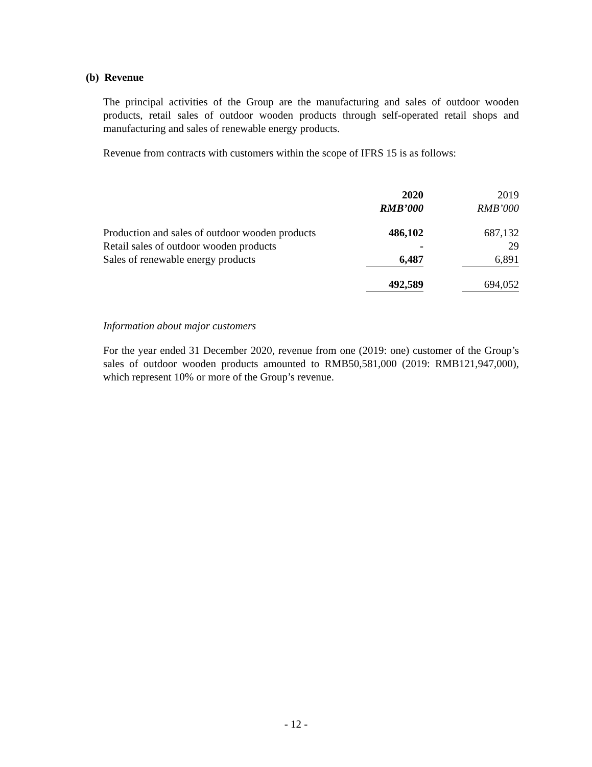(b) Revenue
The principal activities of the Group are the manufacturing and sales of outdoor wooden products, retail sales of outdoor wooden products through self-operated retail shops and manufacturing and sales of renewable energy products.
Revenue from contracts with customers within the scope of IFRS 15 is as follows:
| | 2020 RMB’000 | | 2019 RMB’000 |
| --- | --- | --- | --- |
| Production and sales of outdoor wooden products | 486,102 | | 687,132 |
| Retail sales of outdoor wooden products | - | | 29 |
| Sales of renewable energy products | 6,487 | | 6,891 |
| | 492,589 | | 694,052 |
Information about major customers
For the year ended 31 December 2020, revenue from one (2019: one) customer of the Group’s sales of outdoor wooden products amounted to RMB50,581,000 (2019: RMB121,947,000), which represent 10% or more of the Group’s revenue.
- 12 -